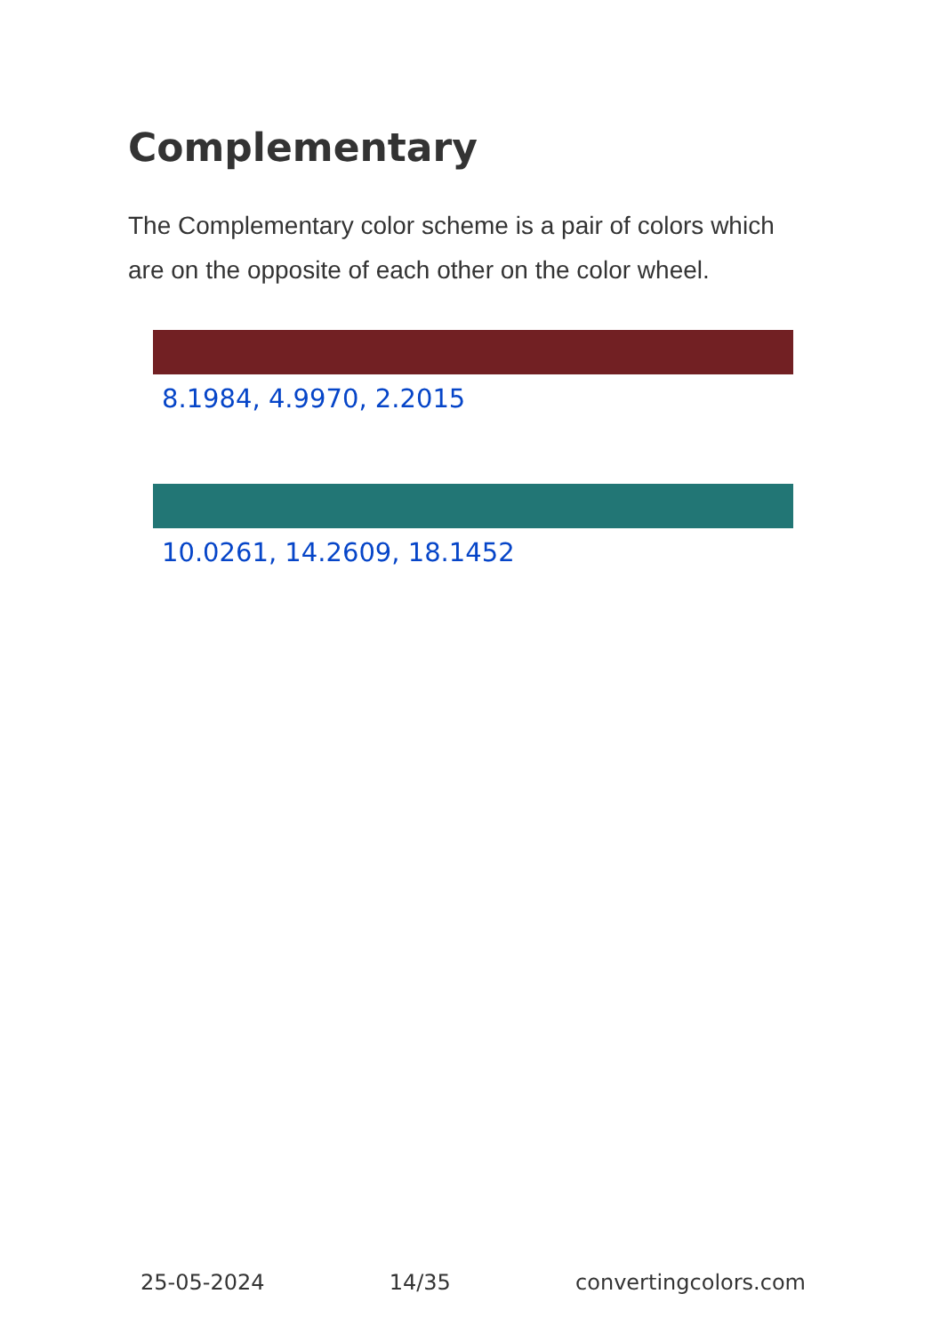Complementary
The Complementary color scheme is a pair of colors which are on the opposite of each other on the color wheel.
8.1984, 4.9970, 2.2015
10.0261, 14.2609, 18.1452
25-05-2024 14/35 convertingcolors.com